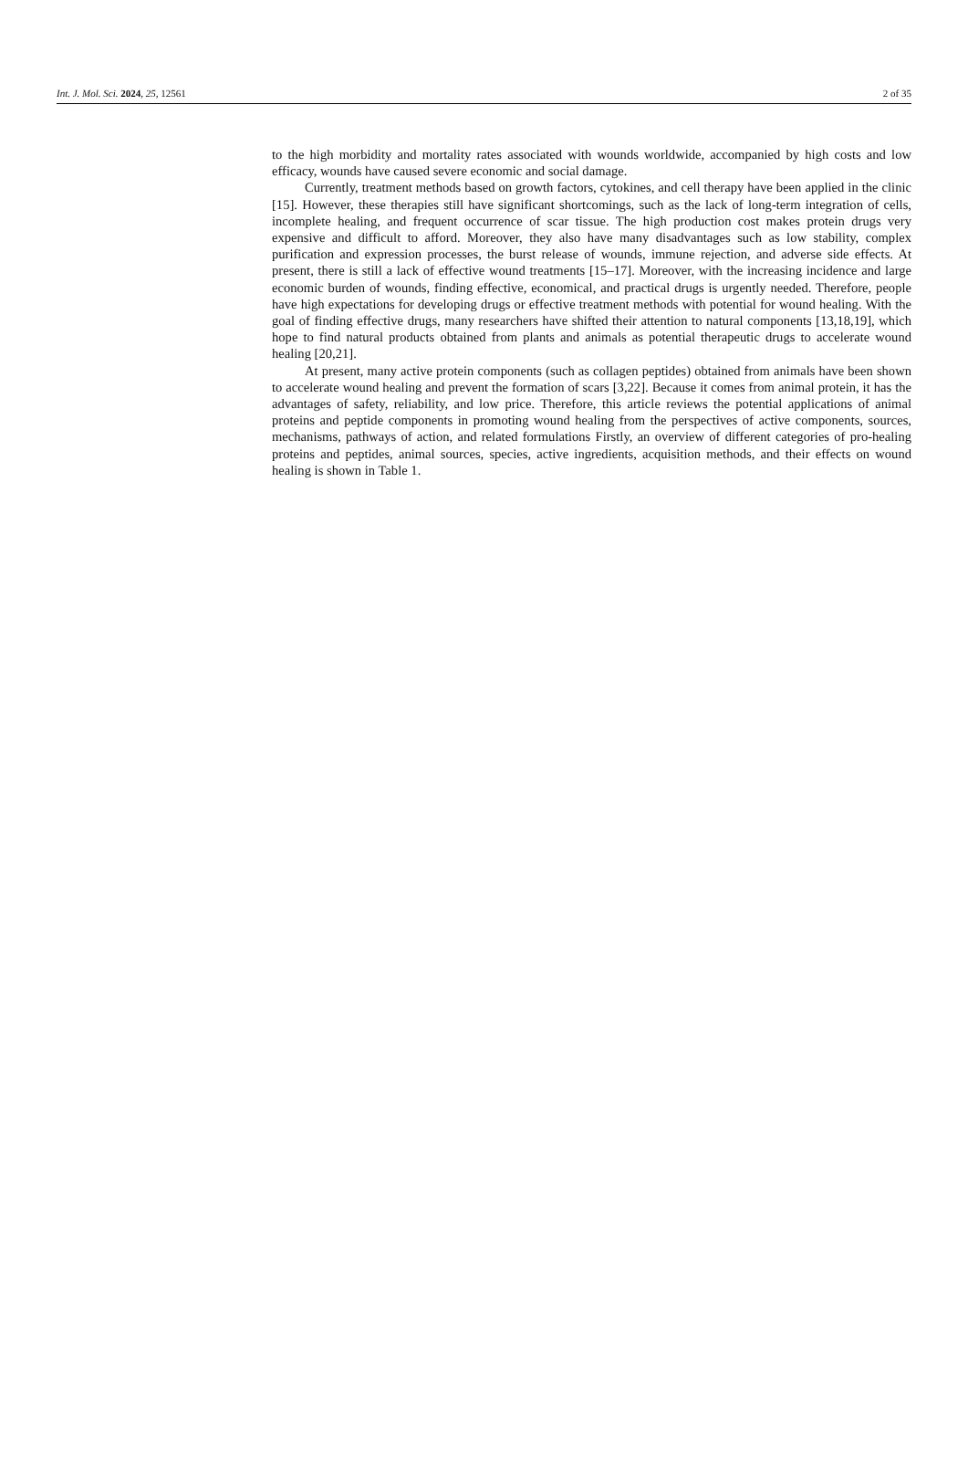Int. J. Mol. Sci. 2024, 25, 12561 2 of 35
to the high morbidity and mortality rates associated with wounds worldwide, accompanied by high costs and low efficacy, wounds have caused severe economic and social damage.
Currently, treatment methods based on growth factors, cytokines, and cell therapy have been applied in the clinic [15]. However, these therapies still have significant shortcomings, such as the lack of long-term integration of cells, incomplete healing, and frequent occurrence of scar tissue. The high production cost makes protein drugs very expensive and difficult to afford. Moreover, they also have many disadvantages such as low stability, complex purification and expression processes, the burst release of wounds, immune rejection, and adverse side effects. At present, there is still a lack of effective wound treatments [15–17]. Moreover, with the increasing incidence and large economic burden of wounds, finding effective, economical, and practical drugs is urgently needed. Therefore, people have high expectations for developing drugs or effective treatment methods with potential for wound healing. With the goal of finding effective drugs, many researchers have shifted their attention to natural components [13,18,19], which hope to find natural products obtained from plants and animals as potential therapeutic drugs to accelerate wound healing [20,21].
At present, many active protein components (such as collagen peptides) obtained from animals have been shown to accelerate wound healing and prevent the formation of scars [3,22]. Because it comes from animal protein, it has the advantages of safety, reliability, and low price. Therefore, this article reviews the potential applications of animal proteins and peptide components in promoting wound healing from the perspectives of active components, sources, mechanisms, pathways of action, and related formulations Firstly, an overview of different categories of pro-healing proteins and peptides, animal sources, species, active ingredients, acquisition methods, and their effects on wound healing is shown in Table 1.